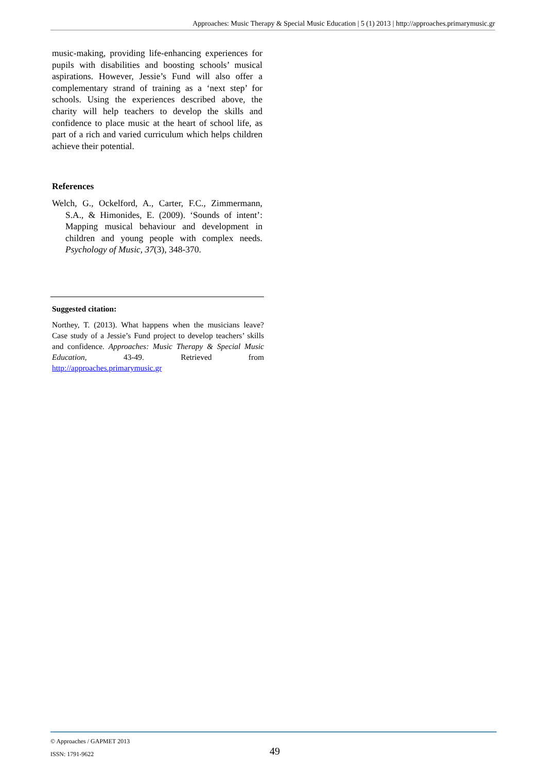Approaches: Music Therapy & Special Music Education | 5 (1) 2013 | http://approaches.primarymusic.gr
music-making, providing life-enhancing experiences for pupils with disabilities and boosting schools’ musical aspirations. However, Jessie’s Fund will also offer a complementary strand of training as a ‘next step’ for schools. Using the experiences described above, the charity will help teachers to develop the skills and confidence to place music at the heart of school life, as part of a rich and varied curriculum which helps children achieve their potential.
References
Welch, G., Ockelford, A., Carter, F.C., Zimmermann, S.A., & Himonides, E. (2009). ‘Sounds of intent’: Mapping musical behaviour and development in children and young people with complex needs. Psychology of Music, 37(3), 348-370.
Suggested citation:
Northey, T. (2013). What happens when the musicians leave? Case study of a Jessie’s Fund project to develop teachers’ skills and confidence. Approaches: Music Therapy & Special Music Education, 43-49. Retrieved from http://approaches.primarymusic.gr
© Approaches / GAPMET 2013
ISSN: 1791-9622
49